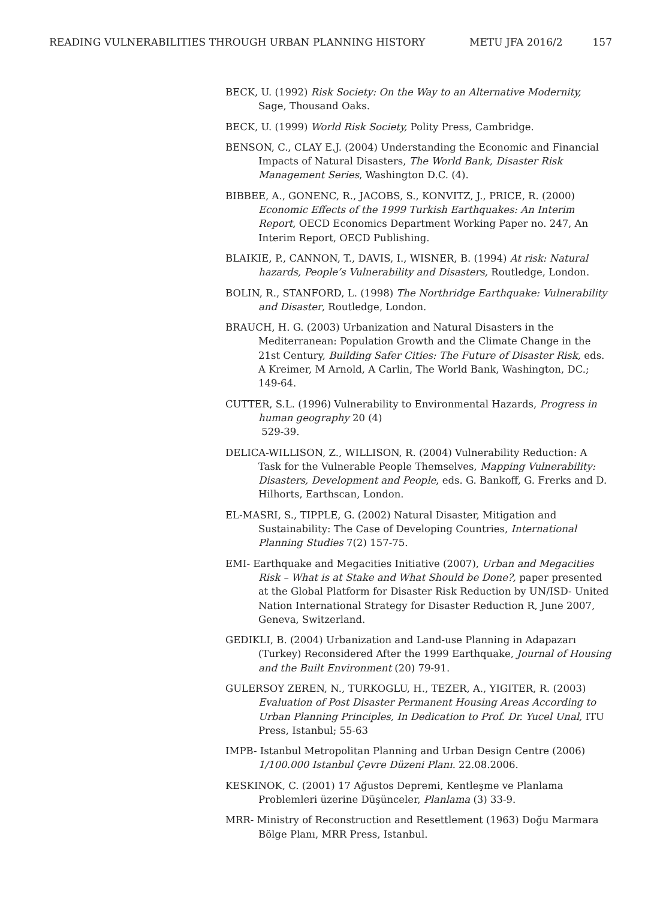READING VULNERABILITIES THROUGH URBAN PLANNING HISTORY METU JFA 2016/2 157
BECK, U. (1992) Risk Society: On the Way to an Alternative Modernity, Sage, Thousand Oaks.
BECK, U. (1999) World Risk Society, Polity Press, Cambridge.
BENSON, C., CLAY E.J. (2004) Understanding the Economic and Financial Impacts of Natural Disasters, The World Bank, Disaster Risk Management Series, Washington D.C. (4).
BIBBEE, A., GONENC, R., JACOBS, S., KONVITZ, J., PRICE, R. (2000) Economic Effects of the 1999 Turkish Earthquakes: An Interim Report, OECD Economics Department Working Paper no. 247, An Interim Report, OECD Publishing.
BLAIKIE, P., CANNON, T., DAVIS, I., WISNER, B. (1994) At risk: Natural hazards, People’s Vulnerability and Disasters, Routledge, London.
BOLIN, R., STANFORD, L. (1998) The Northridge Earthquake: Vulnerability and Disaster, Routledge, London.
BRAUCH, H. G. (2003) Urbanization and Natural Disasters in the Mediterranean: Population Growth and the Climate Change in the 21st Century, Building Safer Cities: The Future of Disaster Risk, eds. A Kreimer, M Arnold, A Carlin, The World Bank, Washington, DC.; 149-64.
CUTTER, S.L. (1996) Vulnerability to Environmental Hazards, Progress in human geography 20 (4)
529-39.
DELICA-WILLISON, Z., WILLISON, R. (2004) Vulnerability Reduction: A Task for the Vulnerable People Themselves, Mapping Vulnerability: Disasters, Development and People, eds. G. Bankoff, G. Frerks and D. Hilhorts, Earthscan, London.
EL-MASRI, S., TIPPLE, G. (2002) Natural Disaster, Mitigation and Sustainability: The Case of Developing Countries, International Planning Studies 7(2) 157-75.
EMI- Earthquake and Megacities Initiative (2007), Urban and Megacities Risk – What is at Stake and What Should be Done?, paper presented at the Global Platform for Disaster Risk Reduction by UN/ISD- United Nation International Strategy for Disaster Reduction R, June 2007, Geneva, Switzerland.
GEDIKLI, B. (2004) Urbanization and Land-use Planning in Adapazarı (Turkey) Reconsidered After the 1999 Earthquake, Journal of Housing and the Built Environment (20) 79-91.
GULERSOY ZEREN, N., TURKOGLU, H., TEZER, A., YIGITER, R. (2003) Evaluation of Post Disaster Permanent Housing Areas According to Urban Planning Principles, In Dedication to Prof. Dr. Yucel Unal, ITU Press, Istanbul; 55-63
IMPB- Istanbul Metropolitan Planning and Urban Design Centre (2006) 1/100.000 Istanbul Çevre Düzeni Planı. 22.08.2006.
KESKINOK, C. (2001) 17 Ağustos Depremi, Kentleşme ve Planlama Problemleri üzerine Düşünceler, Planlama (3) 33-9.
MRR- Ministry of Reconstruction and Resettlement (1963) Doğu Marmara Bölge Planı, MRR Press, Istanbul.